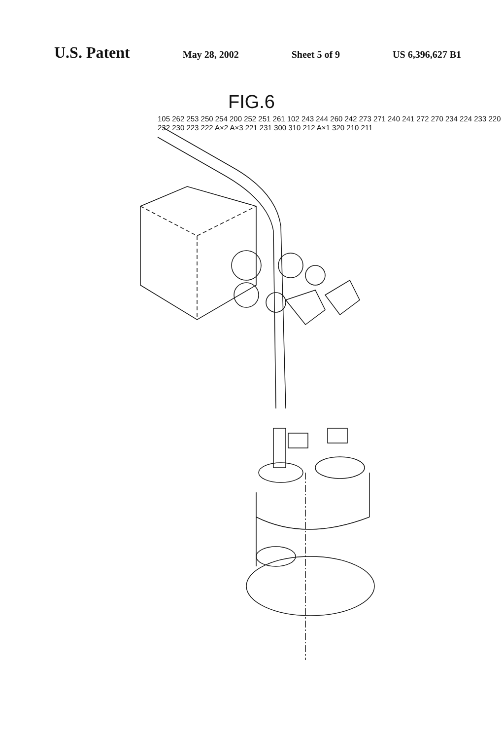U.S. Patent May 28, 2002 Sheet 5 of 9 US 6,396,627 B1
FIG.6
105 262 253 250 254 200 252 251 261 102 243 244 260 242 273 271 240 241 272 270 234 224 233 220 232 230 223 222 A×2 A×3 221 231 300 310 212 A×1 320 210 211